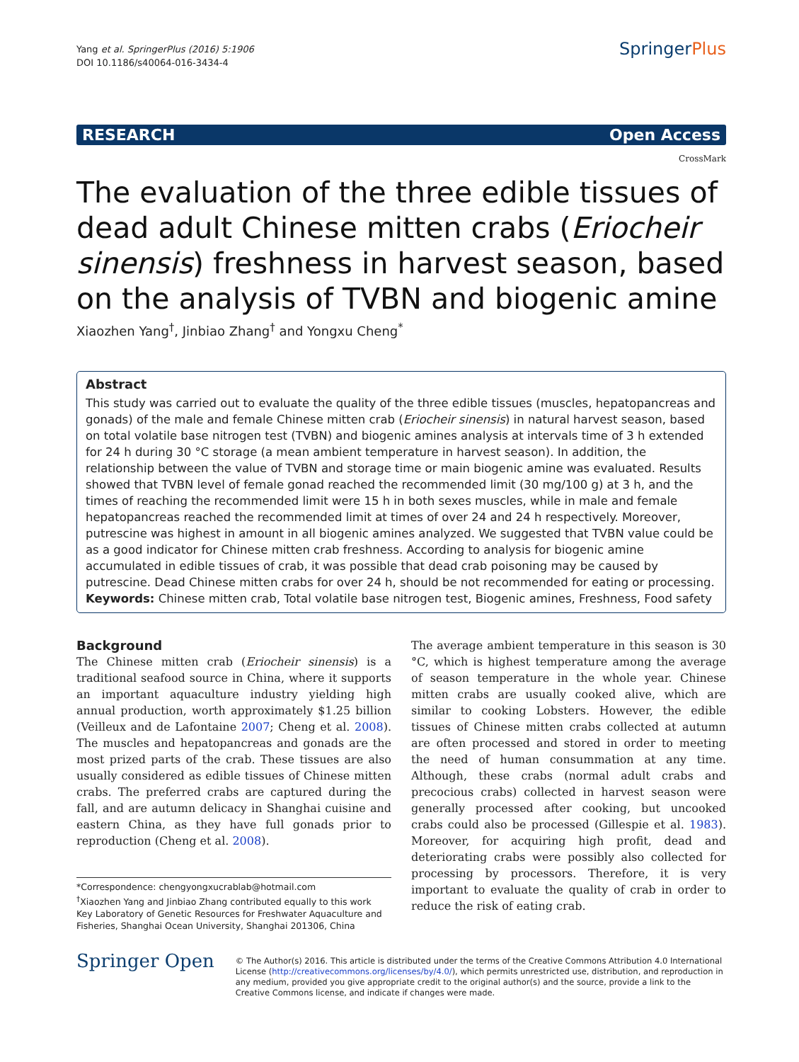Yang et al. SpringerPlus (2016) 5:1906
DOI 10.1186/s40064-016-3434-4
SpringerPlus
RESEARCH Open Access
CrossMark
The evaluation of the three edible tissues of dead adult Chinese mitten crabs (Eriocheir sinensis) freshness in harvest season, based on the analysis of TVBN and biogenic amine
Xiaozhen Yang<sup>†</sup>, Jinbiao Zhang<sup>†</sup> and Yongxu Cheng<sup>*</sup>
Abstract
This study was carried out to evaluate the quality of the three edible tissues (muscles, hepatopancreas and gonads) of the male and female Chinese mitten crab (Eriocheir sinensis) in natural harvest season, based on total volatile base nitrogen test (TVBN) and biogenic amines analysis at intervals time of 3 h extended for 24 h during 30 °C storage (a mean ambient temperature in harvest season). In addition, the relationship between the value of TVBN and storage time or main biogenic amine was evaluated. Results showed that TVBN level of female gonad reached the recommended limit (30 mg/100 g) at 3 h, and the times of reaching the recommended limit were 15 h in both sexes muscles, while in male and female hepatopancreas reached the recommended limit at times of over 24 and 24 h respectively. Moreover, putrescine was highest in amount in all biogenic amines analyzed. We suggested that TVBN value could be as a good indicator for Chinese mitten crab freshness. According to analysis for biogenic amine accumulated in edible tissues of crab, it was possible that dead crab poisoning may be caused by putrescine. Dead Chinese mitten crabs for over 24 h, should be not recommended for eating or processing.
Keywords: Chinese mitten crab, Total volatile base nitrogen test, Biogenic amines, Freshness, Food safety
Background
The Chinese mitten crab (Eriocheir sinensis) is a traditional seafood source in China, where it supports an important aquaculture industry yielding high annual production, worth approximately $1.25 billion (Veilleux and de Lafontaine 2007; Cheng et al. 2008). The muscles and hepatopancreas and gonads are the most prized parts of the crab. These tissues are also usually considered as edible tissues of Chinese mitten crabs. The preferred crabs are captured during the fall, and are autumn delicacy in Shanghai cuisine and eastern China, as they have full gonads prior to reproduction (Cheng et al. 2008).
*Correspondence: chengyongxucrablab@hotmail.com
<sup>†</sup> Xiaozhen Yang and Jinbiao Zhang contributed equally to this work
Key Laboratory of Genetic Resources for Freshwater Aquaculture and Fisheries, Shanghai Ocean University, Shanghai 201306, China
The average ambient temperature in this season is 30 °C, which is highest temperature among the average of season temperature in the whole year. Chinese mitten crabs are usually cooked alive, which are similar to cooking Lobsters. However, the edible tissues of Chinese mitten crabs collected at autumn are often processed and stored in order to meeting the need of human consummation at any time. Although, these crabs (normal adult crabs and precocious crabs) collected in harvest season were generally processed after cooking, but uncooked crabs could also be processed (Gillespie et al. 1983). Moreover, for acquiring high profit, dead and deteriorating crabs were possibly also collected for processing by processors. Therefore, it is very important to evaluate the quality of crab in order to reduce the risk of eating crab.
Springer Open
© The Author(s) 2016. This article is distributed under the terms of the Creative Commons Attribution 4.0 International License (http://creativecommons.org/licenses/by/4.0/), which permits unrestricted use, distribution, and reproduction in any medium, provided you give appropriate credit to the original author(s) and the source, provide a link to the Creative Commons license, and indicate if changes were made.